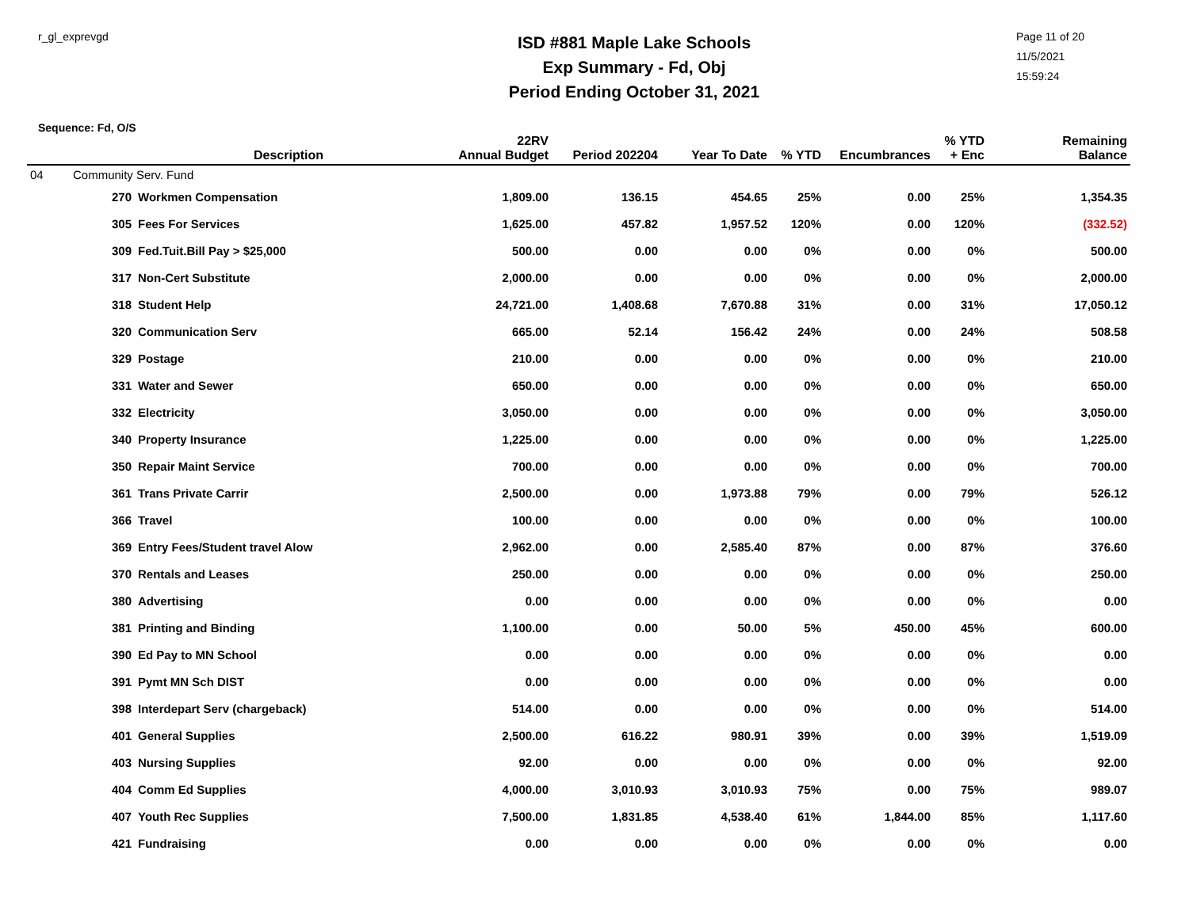r_gl_exprevgd
ISD #881 Maple Lake Schools
Exp Summary - Fd, Obj
Period Ending October 31, 2021
Page 11 of 20
11/5/2021
15:59:24
Sequence: Fd, O/S
| | | Description | 22RV Annual Budget | Period 202204 | Year To Date | % YTD | Encumbrances | % YTD + Enc | Remaining Balance |
| --- | --- | --- | --- | --- | --- | --- | --- | --- | --- |
| 04 | Community Serv. Fund | | | | | | | | |
| | 270 | Workmen Compensation | 1,809.00 | 136.15 | 454.65 | 25% | 0.00 | 25% | 1,354.35 |
| | 305 | Fees For Services | 1,625.00 | 457.82 | 1,957.52 | 120% | 0.00 | 120% | (332.52) |
| | 309 | Fed.Tuit.Bill Pay > $25,000 | 500.00 | 0.00 | 0.00 | 0% | 0.00 | 0% | 500.00 |
| | 317 | Non-Cert Substitute | 2,000.00 | 0.00 | 0.00 | 0% | 0.00 | 0% | 2,000.00 |
| | 318 | Student Help | 24,721.00 | 1,408.68 | 7,670.88 | 31% | 0.00 | 31% | 17,050.12 |
| | 320 | Communication Serv | 665.00 | 52.14 | 156.42 | 24% | 0.00 | 24% | 508.58 |
| | 329 | Postage | 210.00 | 0.00 | 0.00 | 0% | 0.00 | 0% | 210.00 |
| | 331 | Water and Sewer | 650.00 | 0.00 | 0.00 | 0% | 0.00 | 0% | 650.00 |
| | 332 | Electricity | 3,050.00 | 0.00 | 0.00 | 0% | 0.00 | 0% | 3,050.00 |
| | 340 | Property Insurance | 1,225.00 | 0.00 | 0.00 | 0% | 0.00 | 0% | 1,225.00 |
| | 350 | Repair Maint Service | 700.00 | 0.00 | 0.00 | 0% | 0.00 | 0% | 700.00 |
| | 361 | Trans Private Carrir | 2,500.00 | 0.00 | 1,973.88 | 79% | 0.00 | 79% | 526.12 |
| | 366 | Travel | 100.00 | 0.00 | 0.00 | 0% | 0.00 | 0% | 100.00 |
| | 369 | Entry Fees/Student travel Alow | 2,962.00 | 0.00 | 2,585.40 | 87% | 0.00 | 87% | 376.60 |
| | 370 | Rentals and Leases | 250.00 | 0.00 | 0.00 | 0% | 0.00 | 0% | 250.00 |
| | 380 | Advertising | 0.00 | 0.00 | 0.00 | 0% | 0.00 | 0% | 0.00 |
| | 381 | Printing and Binding | 1,100.00 | 0.00 | 50.00 | 5% | 450.00 | 45% | 600.00 |
| | 390 | Ed Pay to MN School | 0.00 | 0.00 | 0.00 | 0% | 0.00 | 0% | 0.00 |
| | 391 | Pymt MN Sch DIST | 0.00 | 0.00 | 0.00 | 0% | 0.00 | 0% | 0.00 |
| | 398 | Interdepart Serv (chargeback) | 514.00 | 0.00 | 0.00 | 0% | 0.00 | 0% | 514.00 |
| | 401 | General Supplies | 2,500.00 | 616.22 | 980.91 | 39% | 0.00 | 39% | 1,519.09 |
| | 403 | Nursing Supplies | 92.00 | 0.00 | 0.00 | 0% | 0.00 | 0% | 92.00 |
| | 404 | Comm Ed Supplies | 4,000.00 | 3,010.93 | 3,010.93 | 75% | 0.00 | 75% | 989.07 |
| | 407 | Youth Rec Supplies | 7,500.00 | 1,831.85 | 4,538.40 | 61% | 1,844.00 | 85% | 1,117.60 |
| | 421 | Fundraising | 0.00 | 0.00 | 0.00 | 0% | 0.00 | 0% | 0.00 |